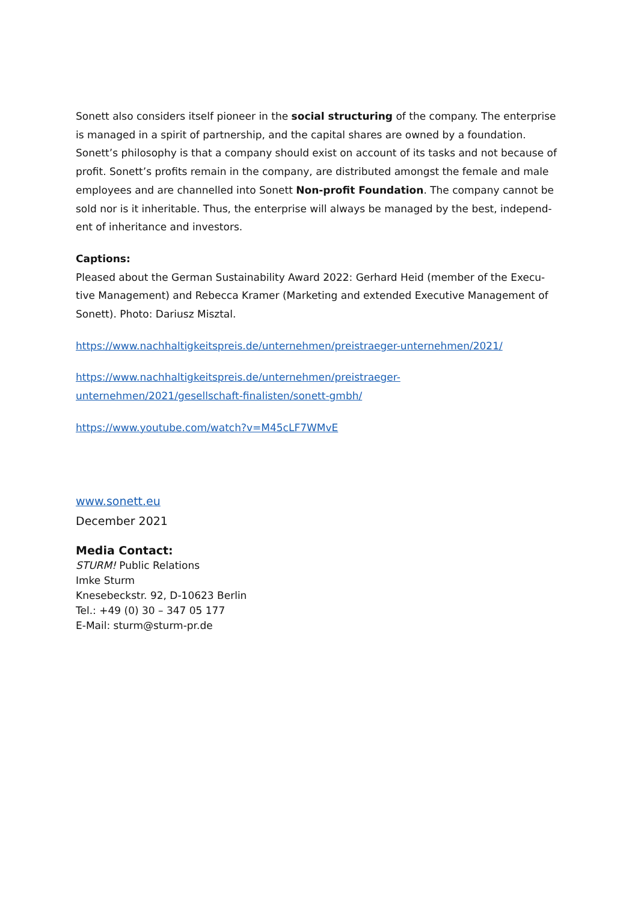Sonett also considers itself pioneer in the social structuring of the company. The enterprise is managed in a spirit of partnership, and the capital shares are owned by a foundation. Sonett’s philosophy is that a company should exist on account of its tasks and not because of profit. Sonett’s profits remain in the company, are distributed amongst the female and male employees and are channelled into Sonett Non-profit Foundation. The company cannot be sold nor is it inheritable. Thus, the enterprise will always be managed by the best, independ-ent of inheritance and investors.
Captions:
Pleased about the German Sustainability Award 2022: Gerhard Heid (member of the Execu-tive Management) and Rebecca Kramer (Marketing and extended Executive Management of Sonett). Photo: Dariusz Misztal.
https://www.nachhaltigkeitspreis.de/unternehmen/preistraeger-unternehmen/2021/
https://www.nachhaltigkeitspreis.de/unternehmen/preistraeger-
unternehmen/2021/gesellschaft-finalisten/sonett-gmbh/
https://www.youtube.com/watch?v=M45cLF7WMvE
www.sonett.eu
December 2021
Media Contact:
STURM! Public Relations
Imke Sturm
Knesebeckstr. 92, D-10623 Berlin
Tel.: +49 (0) 30 – 347 05 177
E-Mail: sturm@sturm-pr.de